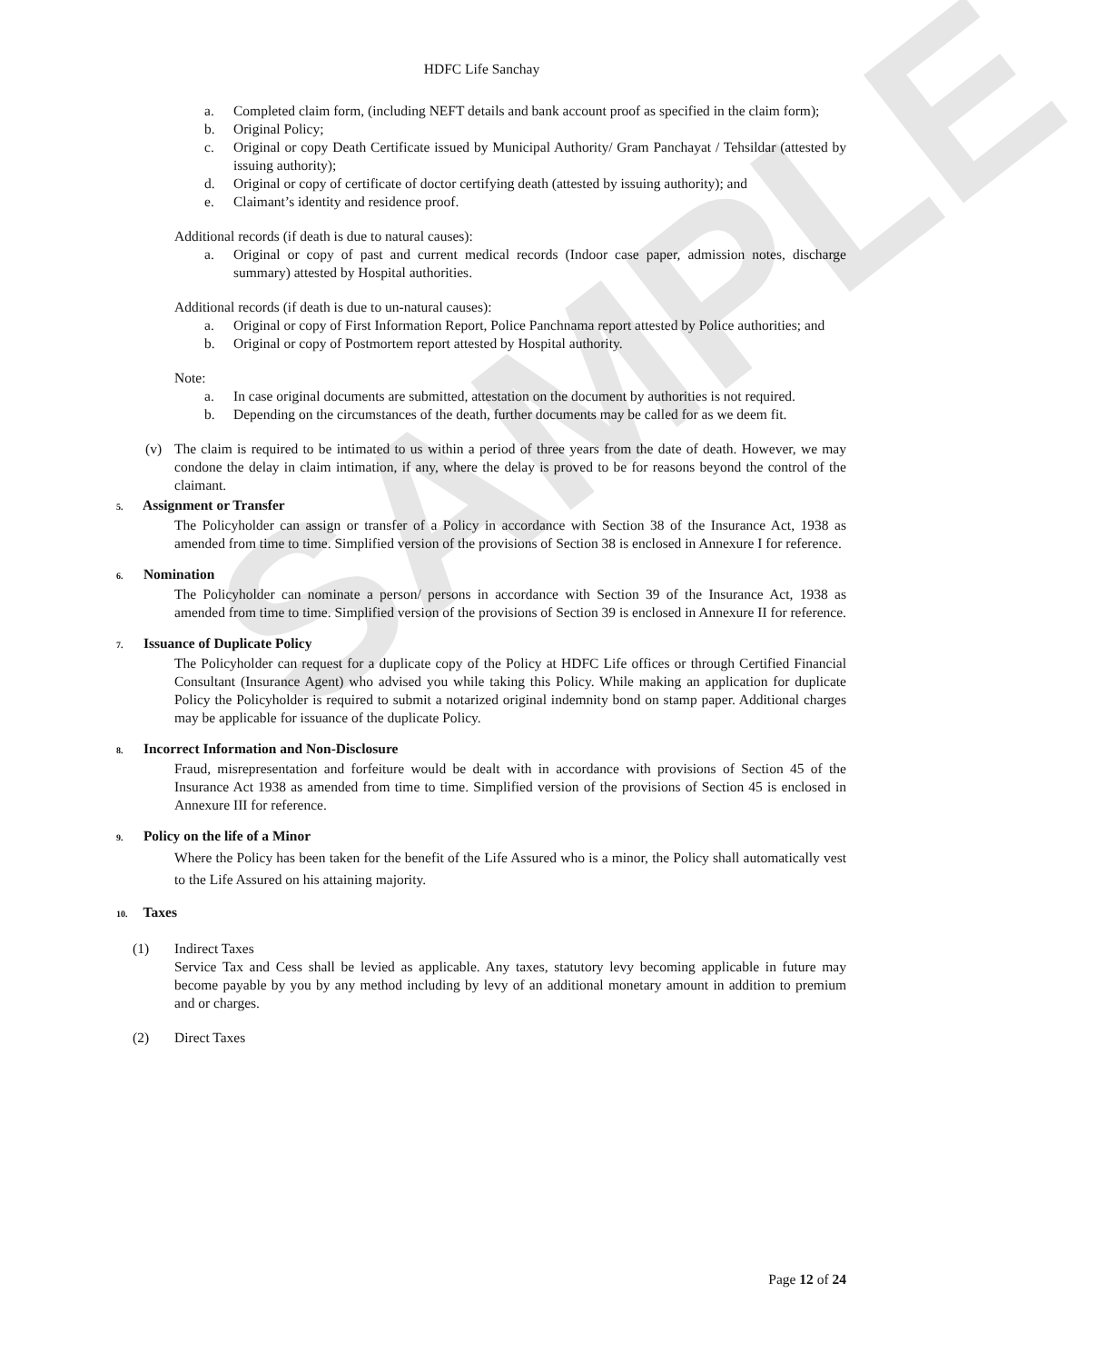SAMPLE
HDFC Life Sanchay
a. Completed claim form, (including NEFT details and bank account proof as specified in the claim form);
b. Original Policy;
c. Original or copy Death Certificate issued by Municipal Authority/ Gram Panchayat / Tehsildar (attested by issuing authority);
d. Original or copy of certificate of doctor certifying death (attested by issuing authority); and
e. Claimant’s identity and residence proof.
Additional records (if death is due to natural causes):
a. Original or copy of past and current medical records (Indoor case paper, admission notes, discharge summary) attested by Hospital authorities.
Additional records (if death is due to un-natural causes):
a. Original or copy of First Information Report, Police Panchnama report attested by Police authorities; and
b. Original or copy of Postmortem report attested by Hospital authority.
Note:
a. In case original documents are submitted, attestation on the document by authorities is not required.
b. Depending on the circumstances of the death, further documents may be called for as we deem fit.
(v) The claim is required to be intimated to us within a period of three years from the date of death. However, we may condone the delay in claim intimation, if any, where the delay is proved to be for reasons beyond the control of the claimant.
5. Assignment or Transfer
The Policyholder can assign or transfer of a Policy in accordance with Section 38 of the Insurance Act, 1938 as amended from time to time. Simplified version of the provisions of Section 38 is enclosed in Annexure I for reference.
6. Nomination
The Policyholder can nominate a person/ persons in accordance with Section 39 of the Insurance Act, 1938 as amended from time to time. Simplified version of the provisions of Section 39 is enclosed in Annexure II for reference.
7. Issuance of Duplicate Policy
The Policyholder can request for a duplicate copy of the Policy at HDFC Life offices or through Certified Financial Consultant (Insurance Agent) who advised you while taking this Policy. While making an application for duplicate Policy the Policyholder is required to submit a notarized original indemnity bond on stamp paper. Additional charges may be applicable for issuance of the duplicate Policy.
8. Incorrect Information and Non-Disclosure
Fraud, misrepresentation and forfeiture would be dealt with in accordance with provisions of Section 45 of the Insurance Act 1938 as amended from time to time. Simplified version of the provisions of Section 45 is enclosed in Annexure III for reference.
9. Policy on the life of a Minor
Where the Policy has been taken for the benefit of the Life Assured who is a minor, the Policy shall automatically vest to the Life Assured on his attaining majority.
10. Taxes
(1) Indirect Taxes
Service Tax and Cess shall be levied as applicable. Any taxes, statutory levy becoming applicable in future may become payable by you by any method including by levy of an additional monetary amount in addition to premium and or charges.
(2) Direct Taxes
Page 12 of 24